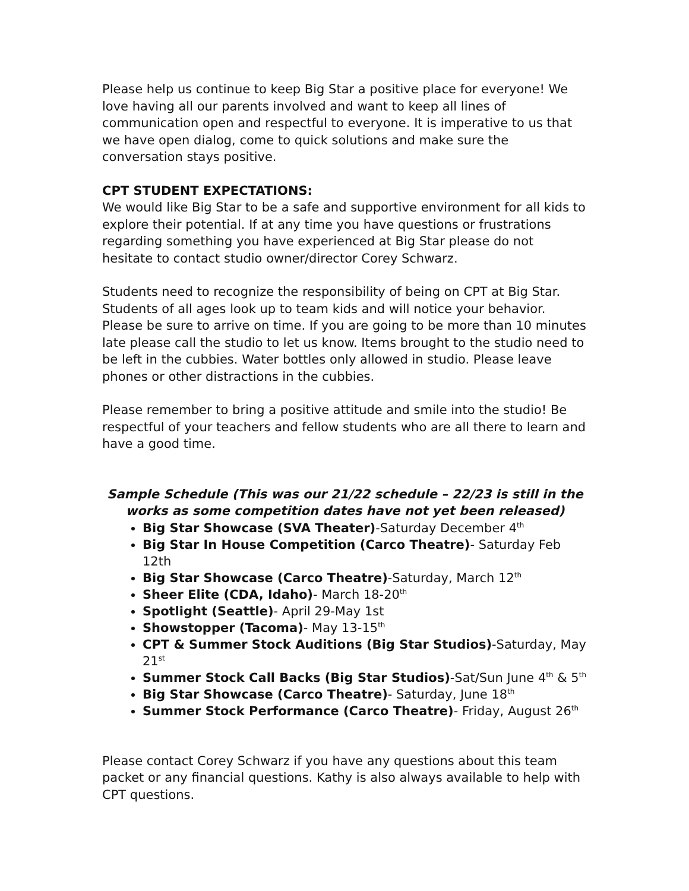Please help us continue to keep Big Star a positive place for everyone! We love having all our parents involved and want to keep all lines of communication open and respectful to everyone. It is imperative to us that we have open dialog, come to quick solutions and make sure the conversation stays positive.
CPT STUDENT EXPECTATIONS:
We would like Big Star to be a safe and supportive environment for all kids to explore their potential. If at any time you have questions or frustrations regarding something you have experienced at Big Star please do not hesitate to contact studio owner/director Corey Schwarz.
Students need to recognize the responsibility of being on CPT at Big Star. Students of all ages look up to team kids and will notice your behavior. Please be sure to arrive on time. If you are going to be more than 10 minutes late please call the studio to let us know. Items brought to the studio need to be left in the cubbies. Water bottles only allowed in studio. Please leave phones or other distractions in the cubbies.
Please remember to bring a positive attitude and smile into the studio! Be respectful of your teachers and fellow students who are all there to learn and have a good time.
Sample Schedule (This was our 21/22 schedule – 22/23 is still in the works as some competition dates have not yet been released)
Big Star Showcase (SVA Theater)-Saturday December 4<sup>th</sup>
Big Star In House Competition (Carco Theatre)- Saturday Feb 12th
Big Star Showcase (Carco Theatre)-Saturday, March 12<sup>th</sup>
Sheer Elite (CDA, Idaho)- March 18-20<sup>th</sup>
Spotlight (Seattle)- April 29-May 1st
Showstopper (Tacoma)- May 13-15<sup>th</sup>
CPT & Summer Stock Auditions (Big Star Studios)-Saturday, May 21<sup>st</sup>
Summer Stock Call Backs (Big Star Studios)-Sat/Sun June 4<sup>th</sup> & 5<sup>th</sup>
Big Star Showcase (Carco Theatre)- Saturday, June 18<sup>th</sup>
Summer Stock Performance (Carco Theatre)- Friday, August 26<sup>th</sup>
Please contact Corey Schwarz if you have any questions about this team packet or any financial questions. Kathy is also always available to help with CPT questions.